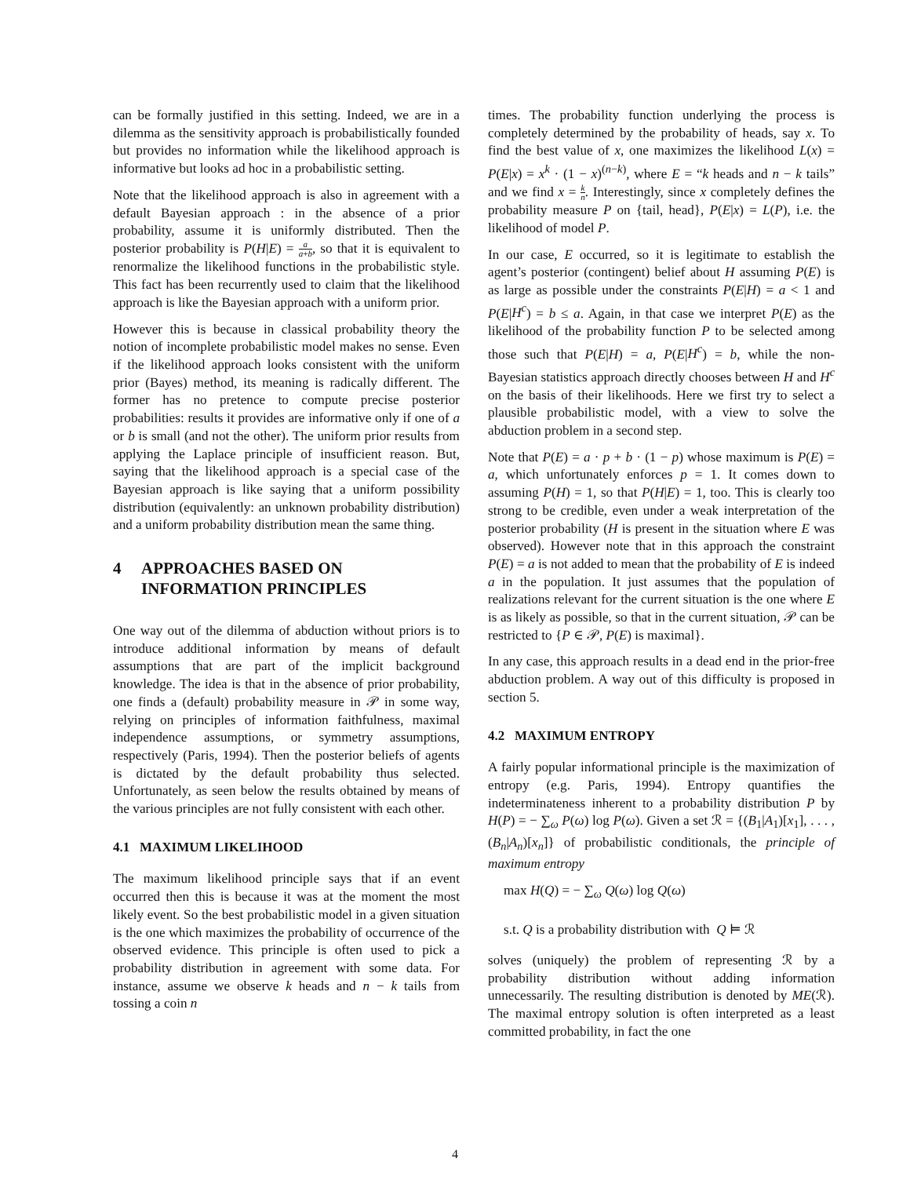can be formally justified in this setting. Indeed, we are in a dilemma as the sensitivity approach is probabilistically founded but provides no information while the likelihood approach is informative but looks ad hoc in a probabilistic setting.
Note that the likelihood approach is also in agreement with a default Bayesian approach : in the absence of a prior probability, assume it is uniformly distributed. Then the posterior probability is P(H|E) = a a+b, so that it is equivalent to renormalize the likelihood functions in the probabilistic style. This fact has been recurrently used to claim that the likelihood approach is like the Bayesian approach with a uniform prior.
However this is because in classical probability theory the notion of incomplete probabilistic model makes no sense. Even if the likelihood approach looks consistent with the uniform prior (Bayes) method, its meaning is radically different. The former has no pretence to compute precise posterior probabilities: results it provides are informative only if one of a or b is small (and not the other). The uniform prior results from applying the Laplace principle of insufficient reason. But, saying that the likelihood approach is a special case of the Bayesian approach is like saying that a uniform possibility distribution (equivalently: an unknown probability distribution) and a uniform probability distribution mean the same thing.
4 APPROACHES BASED ON
INFORMATION PRINCIPLES
One way out of the dilemma of abduction without priors is to introduce additional information by means of default assumptions that are part of the implicit background knowledge. The idea is that in the absence of prior probability, one finds a (default) probability measure in 𝒫 in some way, relying on principles of information faithfulness, maximal independence assumptions, or symmetry assumptions, respectively (Paris, 1994). Then the posterior beliefs of agents is dictated by the default probability thus selected. Unfortunately, as seen below the results obtained by means of the various principles are not fully consistent with each other.
4.1 MAXIMUM LIKELIHOOD
The maximum likelihood principle says that if an event occurred then this is because it was at the moment the most likely event. So the best probabilistic model in a given situation is the one which maximizes the probability of occurrence of the observed evidence. This principle is often used to pick a probability distribution in agreement with some data. For instance, assume we observe k heads and n − k tails from tossing a coin n
times. The probability function underlying the process is completely determined by the probability of heads, say x. To find the best value of x, one maximizes the likelihood L(x) = P(E|x) = x<sup>k</sup> · (1 − x)<sup>(n−k)</sup>, where E = “k heads and n − k tails” and we find x = k n. Interestingly, since x completely defines the probability measure P on {tail, head}, P(E|x) = L(P), i.e. the likelihood of model P.
In our case, E occurred, so it is legitimate to establish the agent’s posterior (contingent) belief about H assuming P(E) is as large as possible under the constraints P(E|H) = a < 1 and P(E|H<sup>c</sup>) = b ≤ a. Again, in that case we interpret P(E) as the likelihood of the probability function P to be selected among those such that P(E|H) = a, P(E|H<sup>c</sup>) = b, while the non-Bayesian statistics approach directly chooses between H and H<sup>c</sup> on the basis of their likelihoods. Here we first try to select a plausible probabilistic model, with a view to solve the abduction problem in a second step.
Note that P(E) = a · p + b · (1 − p) whose maximum is P(E) = a, which unfortunately enforces p = 1. It comes down to assuming P(H) = 1, so that P(H|E) = 1, too. This is clearly too strong to be credible, even under a weak interpretation of the posterior probability (H is present in the situation where E was observed). However note that in this approach the constraint P(E) = a is not added to mean that the probability of E is indeed a in the population. It just assumes that the population of realizations relevant for the current situation is the one where E is as likely as possible, so that in the current situation, 𝒫 can be restricted to {P ∈ 𝒫, P(E) is maximal}.
In any case, this approach results in a dead end in the prior-free abduction problem. A way out of this difficulty is proposed in section 5.
4.2 MAXIMUM ENTROPY
A fairly popular informational principle is the maximization of entropy (e.g. Paris, 1994). Entropy quantifies the indeterminateness inherent to a probability distribution P by H(P) = − ∑<sub>ω</sub> P(ω) log P(ω). Given a set ℛ = {(B<sub>1</sub>|A<sub>1</sub>)[x<sub>1</sub>], . . . , (B<sub>n</sub>|A<sub>n</sub>)[x<sub>n</sub>]} of probabilistic conditionals, the principle of maximum entropy
max H(Q) = − ∑<sub>ω</sub> Q(ω) log Q(ω)
s.t. Q is a probability distribution with Q ⊨ ℛ
solves (uniquely) the problem of representing ℛ by a probability distribution without adding information unnecessarily. The resulting distribution is denoted by ME(ℛ). The maximal entropy solution is often interpreted as a least committed probability, in fact the one
4